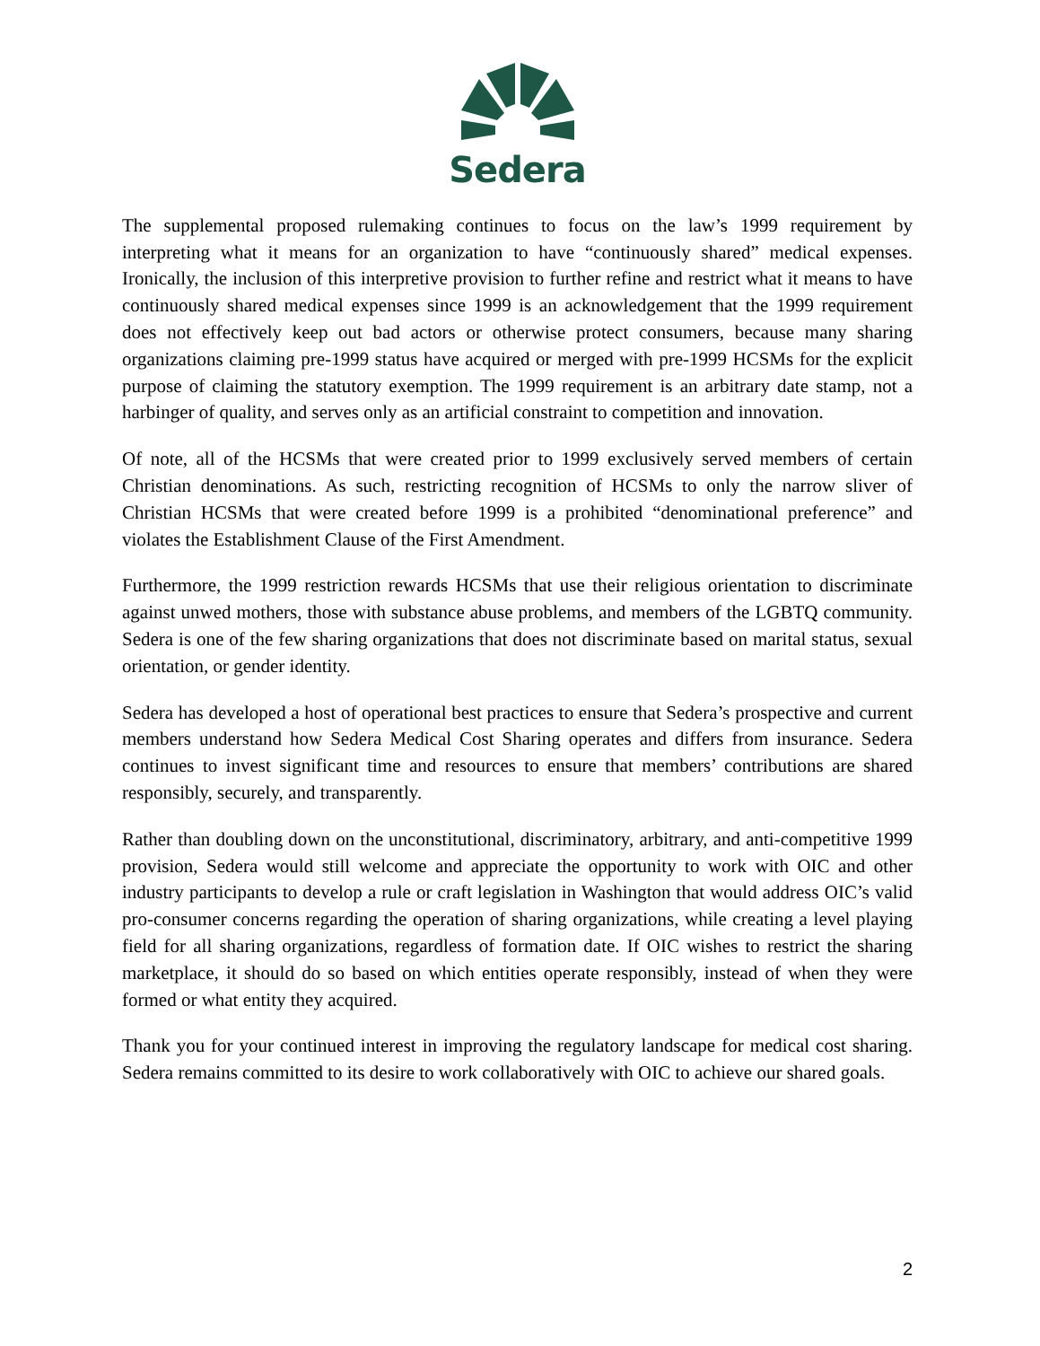Sedera
The supplemental proposed rulemaking continues to focus on the law’s 1999 requirement by interpreting what it means for an organization to have “continuously shared” medical expenses. Ironically, the inclusion of this interpretive provision to further refine and restrict what it means to have continuously shared medical expenses since 1999 is an acknowledgement that the 1999 requirement does not effectively keep out bad actors or otherwise protect consumers, because many sharing organizations claiming pre-1999 status have acquired or merged with pre-1999 HCSMs for the explicit purpose of claiming the statutory exemption. The 1999 requirement is an arbitrary date stamp, not a harbinger of quality, and serves only as an artificial constraint to competition and innovation.
Of note, all of the HCSMs that were created prior to 1999 exclusively served members of certain Christian denominations. As such, restricting recognition of HCSMs to only the narrow sliver of Christian HCSMs that were created before 1999 is a prohibited “denominational preference” and violates the Establishment Clause of the First Amendment.
Furthermore, the 1999 restriction rewards HCSMs that use their religious orientation to discriminate against unwed mothers, those with substance abuse problems, and members of the LGBTQ community. Sedera is one of the few sharing organizations that does not discriminate based on marital status, sexual orientation, or gender identity.
Sedera has developed a host of operational best practices to ensure that Sedera’s prospective and current members understand how Sedera Medical Cost Sharing operates and differs from insurance. Sedera continues to invest significant time and resources to ensure that members’ contributions are shared responsibly, securely, and transparently.
Rather than doubling down on the unconstitutional, discriminatory, arbitrary, and anti-competitive 1999 provision, Sedera would still welcome and appreciate the opportunity to work with OIC and other industry participants to develop a rule or craft legislation in Washington that would address OIC’s valid pro-consumer concerns regarding the operation of sharing organizations, while creating a level playing field for all sharing organizations, regardless of formation date. If OIC wishes to restrict the sharing marketplace, it should do so based on which entities operate responsibly, instead of when they were formed or what entity they acquired.
Thank you for your continued interest in improving the regulatory landscape for medical cost sharing. Sedera remains committed to its desire to work collaboratively with OIC to achieve our shared goals.
2